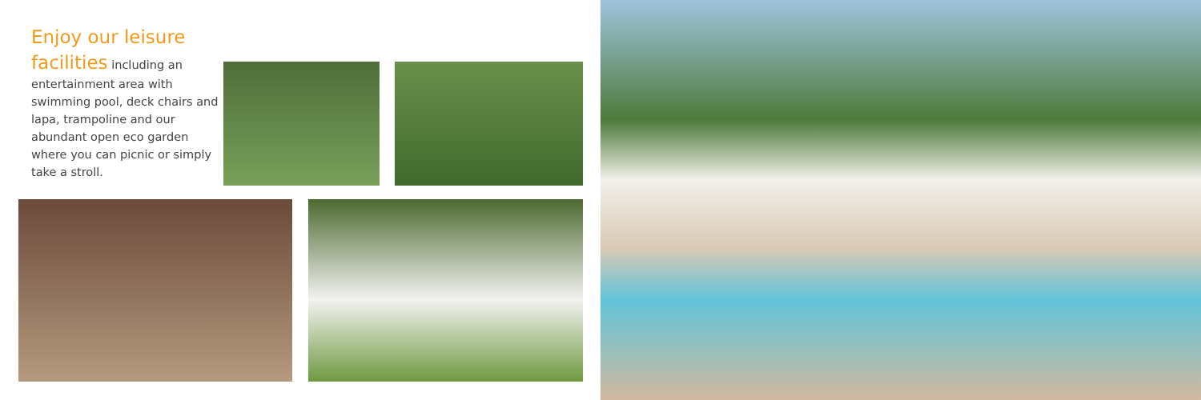Enjoy our leisure facilities
including an entertainment area with swimming pool, deck chairs and lapa, trampoline and our abundant open eco garden where you can picnic or simply take a stroll.